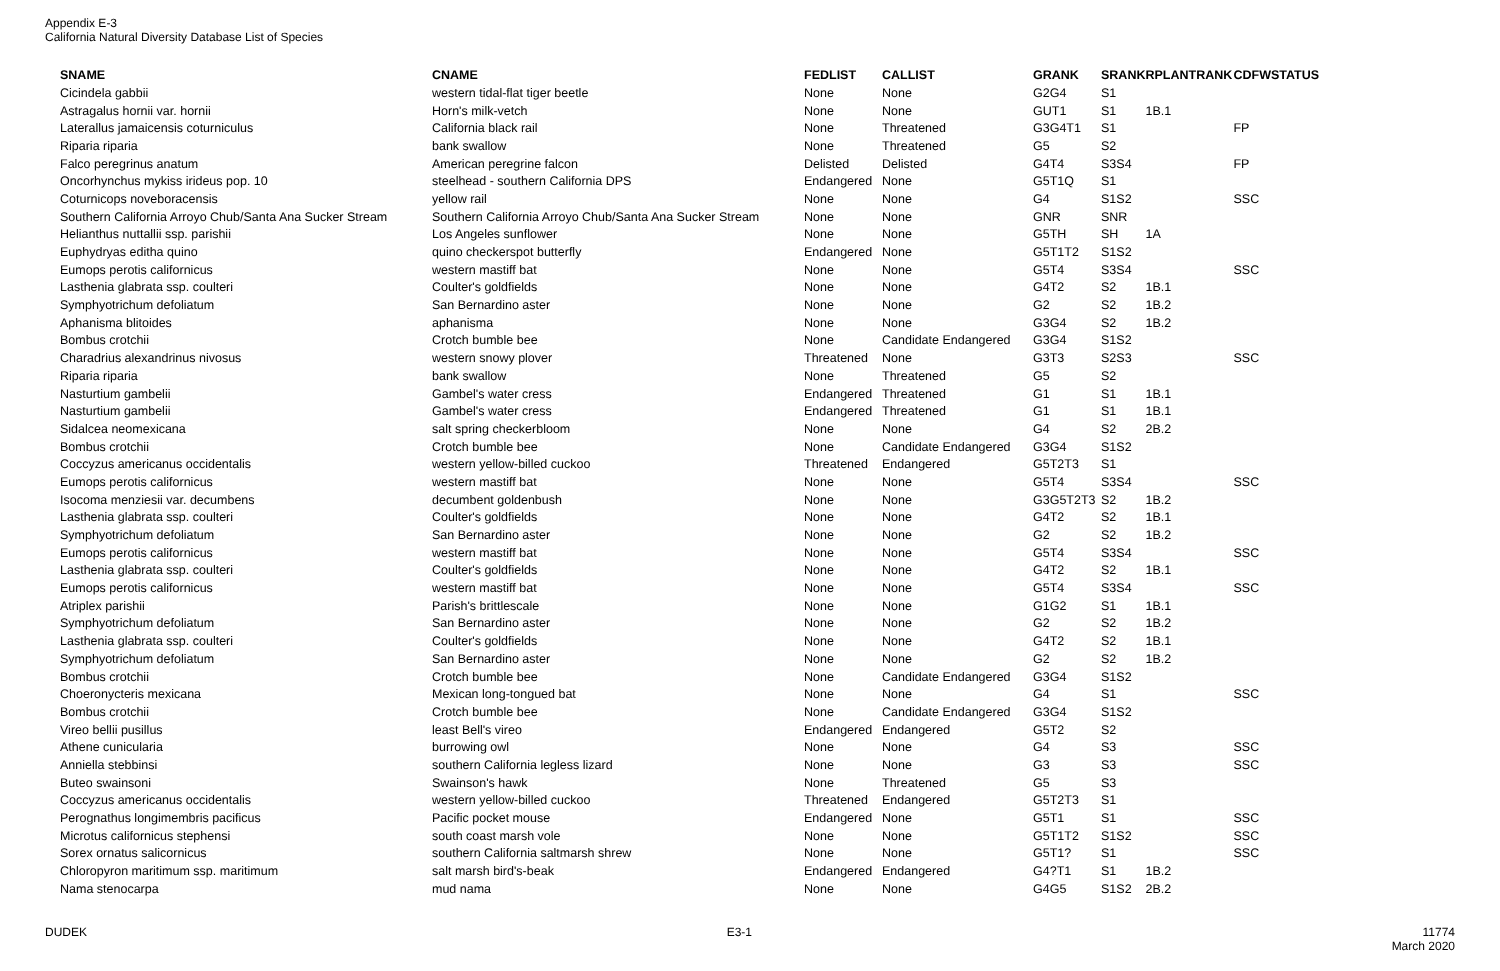Appendix E-3
California Natural Diversity Database List of Species
| SNAME | CNAME | FEDLIST | CALLIST | GRANK | SRANK | RPLANTRANK | CDFWSTATUS |
| --- | --- | --- | --- | --- | --- | --- | --- |
| Cicindela gabbii | western tidal-flat tiger beetle | None | None | G2G4 | S1 | | |
| Astragalus hornii var. hornii | Horn's milk-vetch | None | None | GUT1 | S1 | 1B.1 | |
| Laterallus jamaicensis coturniculus | California black rail | None | Threatened | G3G4T1 | S1 | | FP |
| Riparia riparia | bank swallow | None | Threatened | G5 | S2 | | |
| Falco peregrinus anatum | American peregrine falcon | Delisted | Delisted | G4T4 | S3S4 | | FP |
| Oncorhynchus mykiss irideus pop. 10 | steelhead - southern California DPS | Endangered | None | G5T1Q | S1 | | |
| Coturnicops noveboracensis | yellow rail | None | None | G4 | S1S2 | | SSC |
| Southern California Arroyo Chub/Santa Ana Sucker Stream | Southern California Arroyo Chub/Santa Ana Sucker Stream | None | None | GNR | SNR | | |
| Helianthus nuttallii ssp. parishii | Los Angeles sunflower | None | None | G5TH | SH | 1A | |
| Euphydryas editha quino | quino checkerspot butterfly | Endangered | None | G5T1T2 | S1S2 | | |
| Eumops perotis californicus | western mastiff bat | None | None | G5T4 | S3S4 | | SSC |
| Lasthenia glabrata ssp. coulteri | Coulter's goldfields | None | None | G4T2 | S2 | 1B.1 | |
| Symphyotrichum defoliatum | San Bernardino aster | None | None | G2 | S2 | 1B.2 | |
| Aphanisma blitoides | aphanisma | None | None | G3G4 | S2 | 1B.2 | |
| Bombus crotchii | Crotch bumble bee | None | Candidate Endangered | G3G4 | S1S2 | | |
| Charadrius alexandrinus nivosus | western snowy plover | Threatened | None | G3T3 | S2S3 | | SSC |
| Riparia riparia | bank swallow | None | Threatened | G5 | S2 | | |
| Nasturtium gambelii | Gambel's water cress | Endangered | Threatened | G1 | S1 | 1B.1 | |
| Nasturtium gambelii | Gambel's water cress | Endangered | Threatened | G1 | S1 | 1B.1 | |
| Sidalcea neomexicana | salt spring checkerbloom | None | None | G4 | S2 | 2B.2 | |
| Bombus crotchii | Crotch bumble bee | None | Candidate Endangered | G3G4 | S1S2 | | |
| Coccyzus americanus occidentalis | western yellow-billed cuckoo | Threatened | Endangered | G5T2T3 | S1 | | |
| Eumops perotis californicus | western mastiff bat | None | None | G5T4 | S3S4 | | SSC |
| Isocoma menziesii var. decumbens | decumbent goldenbush | None | None | G3G5T2T3 | S2 | 1B.2 | |
| Lasthenia glabrata ssp. coulteri | Coulter's goldfields | None | None | G4T2 | S2 | 1B.1 | |
| Symphyotrichum defoliatum | San Bernardino aster | None | None | G2 | S2 | 1B.2 | |
| Eumops perotis californicus | western mastiff bat | None | None | G5T4 | S3S4 | | SSC |
| Lasthenia glabrata ssp. coulteri | Coulter's goldfields | None | None | G4T2 | S2 | 1B.1 | |
| Eumops perotis californicus | western mastiff bat | None | None | G5T4 | S3S4 | | SSC |
| Atriplex parishii | Parish's brittlescale | None | None | G1G2 | S1 | 1B.1 | |
| Symphyotrichum defoliatum | San Bernardino aster | None | None | G2 | S2 | 1B.2 | |
| Lasthenia glabrata ssp. coulteri | Coulter's goldfields | None | None | G4T2 | S2 | 1B.1 | |
| Symphyotrichum defoliatum | San Bernardino aster | None | None | G2 | S2 | 1B.2 | |
| Bombus crotchii | Crotch bumble bee | None | Candidate Endangered | G3G4 | S1S2 | | |
| Choeronycteris mexicana | Mexican long-tongued bat | None | None | G4 | S1 | | SSC |
| Bombus crotchii | Crotch bumble bee | None | Candidate Endangered | G3G4 | S1S2 | | |
| Vireo bellii pusillus | least Bell's vireo | Endangered | Endangered | G5T2 | S2 | | |
| Athene cunicularia | burrowing owl | None | None | G4 | S3 | | SSC |
| Anniella stebbinsi | southern California legless lizard | None | None | G3 | S3 | | SSC |
| Buteo swainsoni | Swainson's hawk | None | Threatened | G5 | S3 | | |
| Coccyzus americanus occidentalis | western yellow-billed cuckoo | Threatened | Endangered | G5T2T3 | S1 | | |
| Perognathus longimembris pacificus | Pacific pocket mouse | Endangered | None | G5T1 | S1 | | SSC |
| Microtus californicus stephensi | south coast marsh vole | None | None | G5T1T2 | S1S2 | | SSC |
| Sorex ornatus salicornicus | southern California saltmarsh shrew | None | None | G5T1? | S1 | | SSC |
| Chloropyron maritimum ssp. maritimum | salt marsh bird's-beak | Endangered | Endangered | G4?T1 | S1 | 1B.2 | |
| Nama stenocarpa | mud nama | None | None | G4G5 | S1S2 | 2B.2 | |
DUDEK E3-1 11774
March 2020